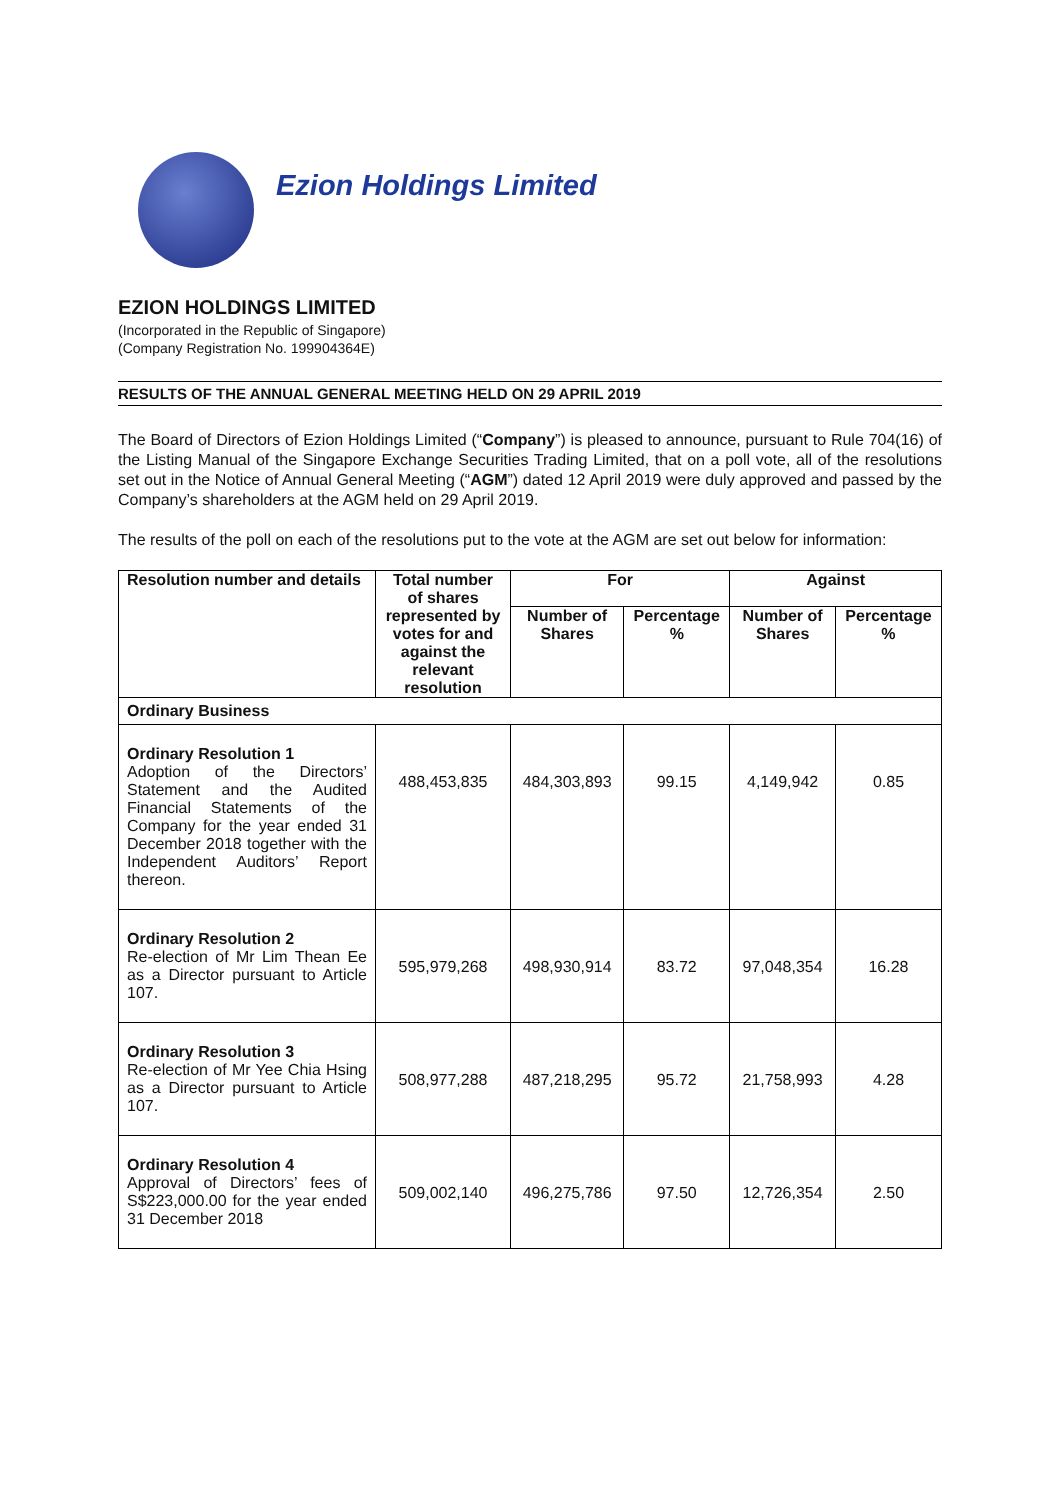Ezion Holdings Limited
EZION HOLDINGS LIMITED
(Incorporated in the Republic of Singapore)
(Company Registration No. 199904364E)
RESULTS OF THE ANNUAL GENERAL MEETING HELD ON 29 APRIL 2019
The Board of Directors of Ezion Holdings Limited (“Company”) is pleased to announce, pursuant to Rule 704(16) of the Listing Manual of the Singapore Exchange Securities Trading Limited, that on a poll vote, all of the resolutions set out in the Notice of Annual General Meeting (“AGM”) dated 12 April 2019 were duly approved and passed by the Company’s shareholders at the AGM held on 29 April 2019.
The results of the poll on each of the resolutions put to the vote at the AGM are set out below for information:
| Resolution number and details | Total number of shares represented by votes for and against the relevant resolution | For | | Against | |
| --- | --- | --- | --- | --- | --- |
| | | Number of Shares | Percentage % | Number of Shares | Percentage % |
| Ordinary Business | | | | | |
| Ordinary Resolution 1 Adoption of the Directors’ Statement and the Audited Financial Statements of the Company for the year ended 31 December 2018 together with the Independent Auditors’ Report thereon. | 488,453,835 | 484,303,893 | 99.15 | 4,149,942 | 0.85 |
| Ordinary Resolution 2 Re-election of Mr Lim Thean Ee as a Director pursuant to Article 107. | 595,979,268 | 498,930,914 | 83.72 | 97,048,354 | 16.28 |
| Ordinary Resolution 3 Re-election of Mr Yee Chia Hsing as a Director pursuant to Article 107. | 508,977,288 | 487,218,295 | 95.72 | 21,758,993 | 4.28 |
| Ordinary Resolution 4 Approval of Directors’ fees of S$223,000.00 for the year ended 31 December 2018 | 509,002,140 | 496,275,786 | 97.50 | 12,726,354 | 2.50 |